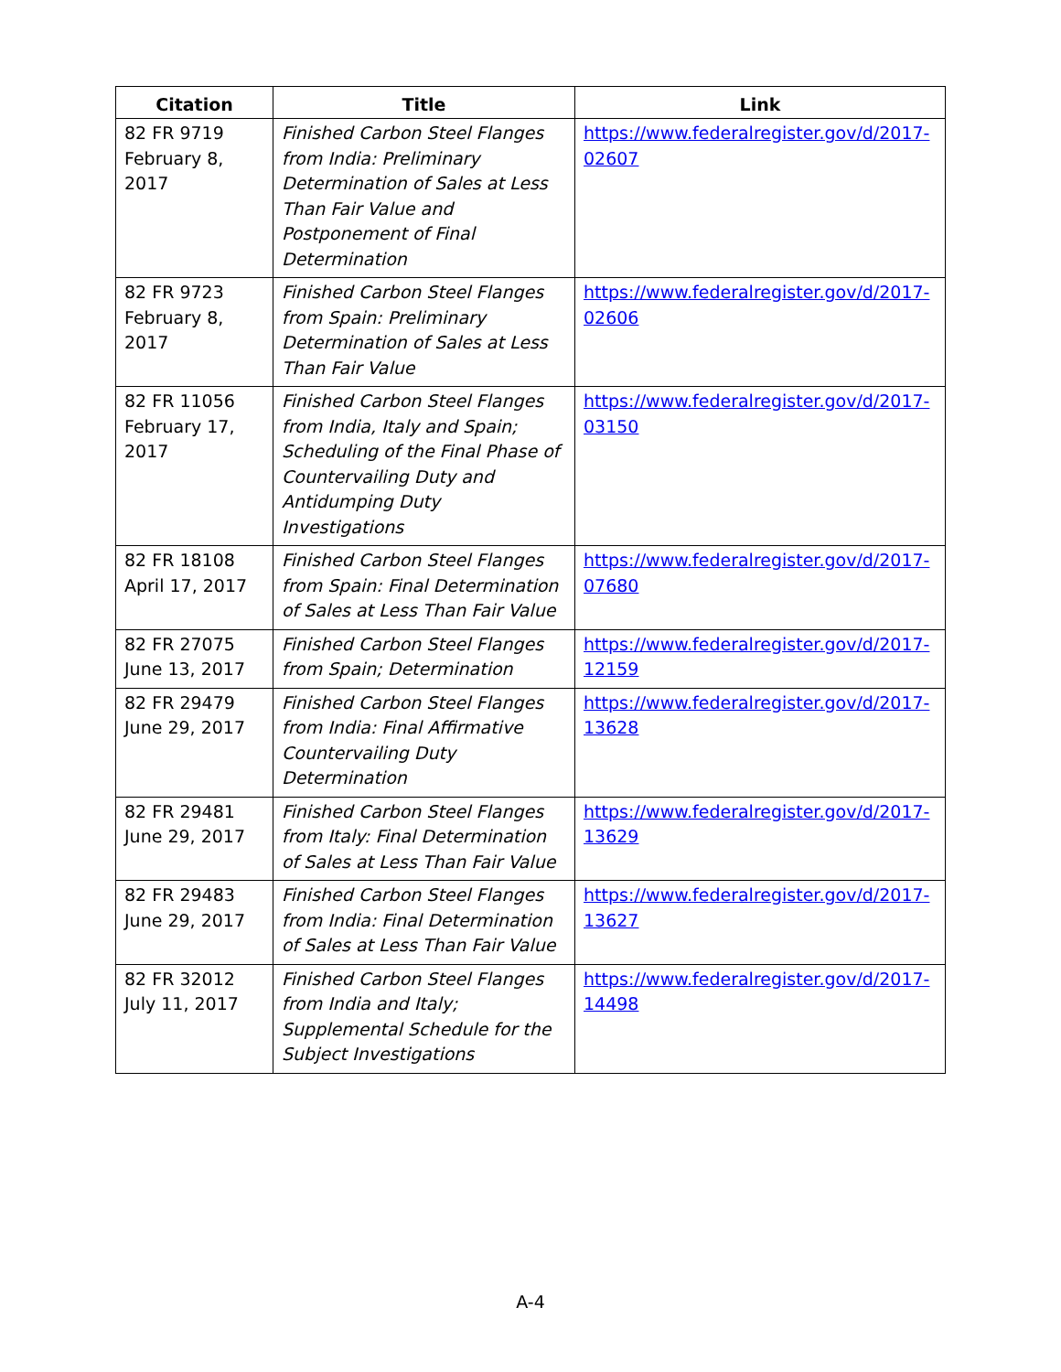| Citation | Title | Link |
| --- | --- | --- |
| 82 FR 9719 February 8, 2017 | Finished Carbon Steel Flanges from India: Preliminary Determination of Sales at Less Than Fair Value and Postponement of Final Determination | https://www.federalregister.gov/d/2017- 02607 |
| 82 FR 9723 February 8, 2017 | Finished Carbon Steel Flanges from Spain: Preliminary Determination of Sales at Less Than Fair Value | https://www.federalregister.gov/d/2017- 02606 |
| 82 FR 11056 February 17, 2017 | Finished Carbon Steel Flanges from India, Italy and Spain; Scheduling of the Final Phase of Countervailing Duty and Antidumping Duty Investigations | https://www.federalregister.gov/d/2017- 03150 |
| 82 FR 18108 April 17, 2017 | Finished Carbon Steel Flanges from Spain: Final Determination of Sales at Less Than Fair Value | https://www.federalregister.gov/d/2017- 07680 |
| 82 FR 27075 June 13, 2017 | Finished Carbon Steel Flanges from Spain; Determination | https://www.federalregister.gov/d/2017- 12159 |
| 82 FR 29479 June 29, 2017 | Finished Carbon Steel Flanges from India: Final Affirmative Countervailing Duty Determination | https://www.federalregister.gov/d/2017- 13628 |
| 82 FR 29481 June 29, 2017 | Finished Carbon Steel Flanges from Italy: Final Determination of Sales at Less Than Fair Value | https://www.federalregister.gov/d/2017- 13629 |
| 82 FR 29483 June 29, 2017 | Finished Carbon Steel Flanges from India: Final Determination of Sales at Less Than Fair Value | https://www.federalregister.gov/d/2017- 13627 |
| 82 FR 32012 July 11, 2017 | Finished Carbon Steel Flanges from India and Italy; Supplemental Schedule for the Subject Investigations | https://www.federalregister.gov/d/2017- 14498 |
A-4